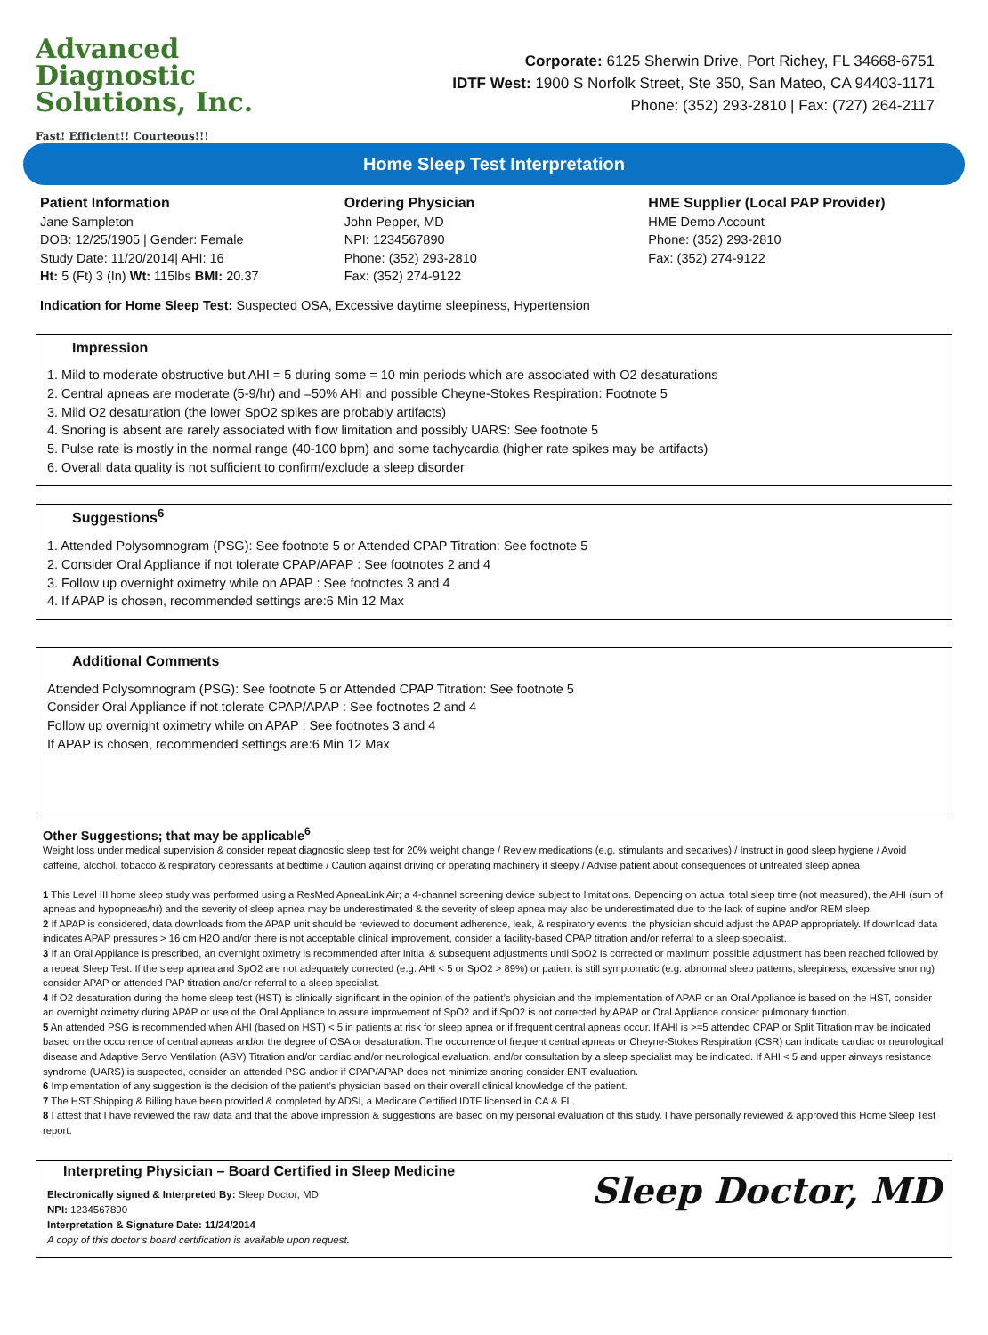Advanced Diagnostic
Solutions, Inc.
Fast! Efficient!! Courteous!!!
Corporate: 6125 Sherwin Drive, Port Richey, FL 34668-6751
IDTF West: 1900 S Norfolk Street, Ste 350, San Mateo, CA 94403-1171
Phone: (352) 293-2810 | Fax: (727) 264-2117
Home Sleep Test Interpretation
Patient Information
Jane Sampleton
DOB: 12/25/1905 | Gender: Female
Study Date: 11/20/2014| AHI: 16
Ht: 5 (Ft) 3 (In) Wt: 115lbs BMI: 20.37
Ordering Physician
John Pepper, MD
NPI: 1234567890
Phone: (352) 293-2810
Fax: (352) 274-9122
HME Supplier (Local PAP Provider)
HME Demo Account
Phone: (352) 293-2810
Fax: (352) 274-9122
Indication for Home Sleep Test: Suspected OSA, Excessive daytime sleepiness, Hypertension
Impression
1. Mild to moderate obstructive but AHI = 5 during some = 10 min periods which are associated with O2 desaturations
2. Central apneas are moderate (5-9/hr) and =50% AHI and possible Cheyne-Stokes Respiration: Footnote 5
3. Mild O2 desaturation (the lower SpO2 spikes are probably artifacts)
4. Snoring is absent are rarely associated with flow limitation and possibly UARS: See footnote 5
5. Pulse rate is mostly in the normal range (40-100 bpm) and some tachycardia (higher rate spikes may be artifacts)
6. Overall data quality is not sufficient to confirm/exclude a sleep disorder
Suggestions<sup>6</sup>
1. Attended Polysomnogram (PSG): See footnote 5 or Attended CPAP Titration: See footnote 5
2. Consider Oral Appliance if not tolerate CPAP/APAP : See footnotes 2 and 4
3. Follow up overnight oximetry while on APAP : See footnotes 3 and 4
4. If APAP is chosen, recommended settings are:6 Min 12 Max
Additional Comments
Attended Polysomnogram (PSG): See footnote 5 or Attended CPAP Titration: See footnote 5
Consider Oral Appliance if not tolerate CPAP/APAP : See footnotes 2 and 4
Follow up overnight oximetry while on APAP : See footnotes 3 and 4
If APAP is chosen, recommended settings are:6 Min 12 Max
Other Suggestions; that may be applicable<sup>6</sup>
Weight loss under medical supervision & consider repeat diagnostic sleep test for 20% weight change / Review medications (e.g. stimulants and sedatives) / Instruct in good sleep hygiene / Avoid caffeine, alcohol, tobacco & respiratory depressants at bedtime / Caution against driving or operating machinery if sleepy / Advise patient about consequences of untreated sleep apnea
1 This Level III home sleep study was performed using a ResMed ApneaLink Air; a 4-channel screening device subject to limitations. Depending on actual total sleep time (not measured), the AHI (sum of apneas and hypopneas/hr) and the severity of sleep apnea may be underestimated & the severity of sleep apnea may also be underestimated due to the lack of supine and/or REM sleep.
2 If APAP is considered, data downloads from the APAP unit should be reviewed to document adherence, leak, & respiratory events; the physician should adjust the APAP appropriately. If download data indicates APAP pressures > 16 cm H2O and/or there is not acceptable clinical improvement, consider a facility-based CPAP titration and/or referral to a sleep specialist.
3 If an Oral Appliance is prescribed, an overnight oximetry is recommended after initial & subsequent adjustments until SpO2 is corrected or maximum possible adjustment has been reached followed by a repeat Sleep Test. If the sleep apnea and SpO2 are not adequately corrected (e.g. AHI < 5 or SpO2 > 89%) or patient is still symptomatic (e.g. abnormal sleep patterns, sleepiness, excessive snoring) consider APAP or attended PAP titration and/or referral to a sleep specialist.
4 If O2 desaturation during the home sleep test (HST) is clinically significant in the opinion of the patient’s physician and the implementation of APAP or an Oral Appliance is based on the HST, consider an overnight oximetry during APAP or use of the Oral Appliance to assure improvement of SpO2 and if SpO2 is not corrected by APAP or Oral Appliance consider pulmonary function.
5 An attended PSG is recommended when AHI (based on HST) < 5 in patients at risk for sleep apnea or if frequent central apneas occur. If AHI is >=5 attended CPAP or Split Titration may be indicated based on the occurrence of central apneas and/or the degree of OSA or desaturation. The occurrence of frequent central apneas or Cheyne-Stokes Respiration (CSR) can indicate cardiac or neurological disease and Adaptive Servo Ventilation (ASV) Titration and/or cardiac and/or neurological evaluation, and/or consultation by a sleep specialist may be indicated. If AHI < 5 and upper airways resistance syndrome (UARS) is suspected, consider an attended PSG and/or if CPAP/APAP does not minimize snoring consider ENT evaluation.
6 Implementation of any suggestion is the decision of the patient’s physician based on their overall clinical knowledge of the patient.
7 The HST Shipping & Billing have been provided & completed by ADSI, a Medicare Certified IDTF licensed in CA & FL.
8 I attest that I have reviewed the raw data and that the above impression & suggestions are based on my personal evaluation of this study. I have personally reviewed & approved this Home Sleep Test report.
Interpreting Physician – Board Certified in Sleep Medicine
Electronically signed & Interpreted By: Sleep Doctor, MD
NPI: 1234567890
Interpretation & Signature Date: 11/24/2014
A copy of this doctor’s board certification is available upon request.
Sleep Doctor, MD